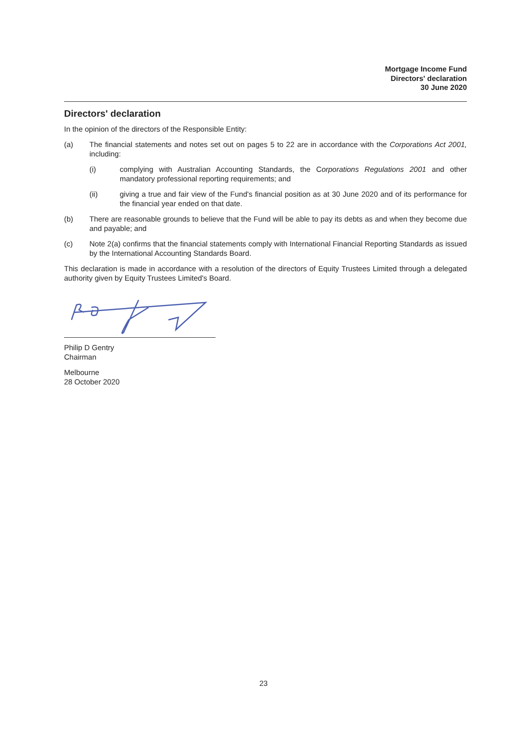Mortgage Income Fund
Directors' declaration
30 June 2020
Directors' declaration
In the opinion of the directors of the Responsible Entity:
(a) The financial statements and notes set out on pages 5 to 22 are in accordance with the Corporations Act 2001, including:
(i) complying with Australian Accounting Standards, the Corporations Regulations 2001 and other mandatory professional reporting requirements; and
(ii) giving a true and fair view of the Fund's financial position as at 30 June 2020 and of its performance for the financial year ended on that date.
(b) There are reasonable grounds to believe that the Fund will be able to pay its debts as and when they become due and payable; and
(c) Note 2(a) confirms that the financial statements comply with International Financial Reporting Standards as issued by the International Accounting Standards Board.
This declaration is made in accordance with a resolution of the directors of Equity Trustees Limited through a delegated authority given by Equity Trustees Limited's Board.
Philip D Gentry
Chairman
Melbourne
28 October 2020
23